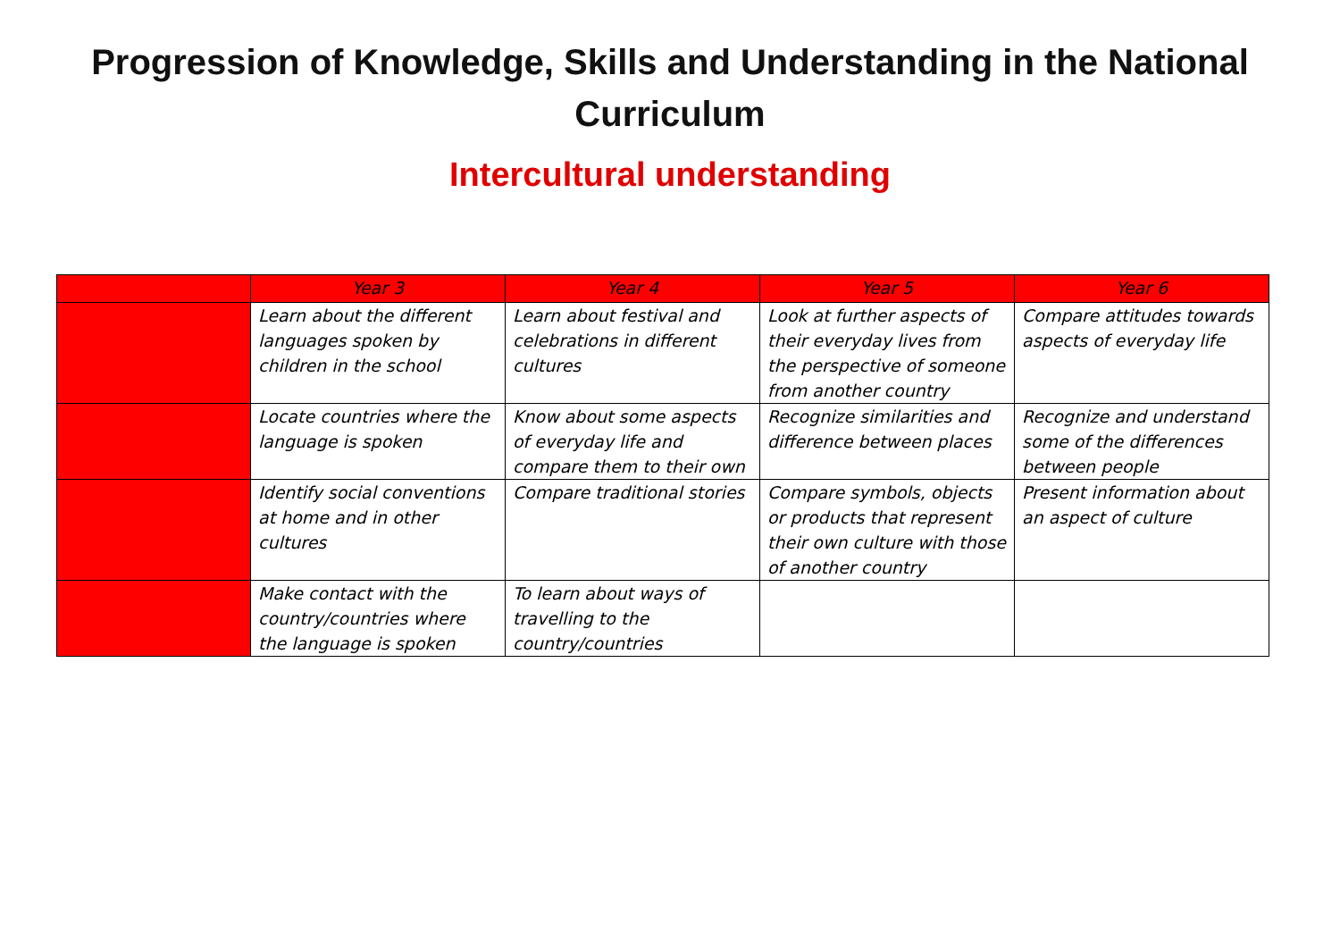Progression of Knowledge, Skills and Understanding in the National Curriculum
Intercultural understanding
| | Year 3 | Year 4 | Year 5 | Year 6 |
| --- | --- | --- | --- | --- |
| | Learn about the different languages spoken by children in the school | Learn about festival and celebrations in different cultures | Look at further aspects of their everyday lives from the perspective of someone from another country | Compare attitudes towards aspects of everyday life |
| | Locate countries where the language is spoken | Know about some aspects of everyday life and compare them to their own | Recognize similarities and difference between places | Recognize and understand some of the differences between people |
| | Identify social conventions at home and in other cultures | Compare traditional stories | Compare symbols, objects or products that represent their own culture with those of another country | Present information about an aspect of culture |
| | Make contact with the country/countries where the language is spoken | To learn about ways of travelling to the country/countries | | |